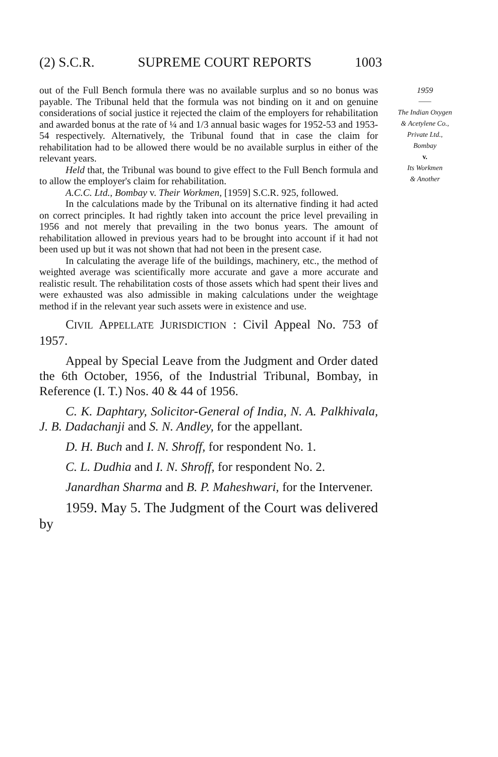(2) S.C.R. SUPREME COURT REPORTS 1003
out of the Full Bench formula there was no available surplus and so no bonus was payable. The Tribunal held that the formula was not binding on it and on genuine considerations of social justice it rejected the claim of the employers for rehabilitation and awarded bonus at the rate of ¼ and 1/3 annual basic wages for 1952-53 and 1953-54 respectively. Alternatively, the Tribunal found that in case the claim for rehabilitation had to be allowed there would be no available surplus in either of the relevant years.
Held that, the Tribunal was bound to give effect to the Full Bench formula and to allow the employer's claim for rehabilitation.
A.C.C. Ltd., Bombay v. Their Workmen, [1959] S.C.R. 925, followed.
In the calculations made by the Tribunal on its alternative finding it had acted on correct principles. It had rightly taken into account the price level prevailing in 1956 and not merely that prevailing in the two bonus years. The amount of rehabilitation allowed in previous years had to be brought into account if it had not been used up but it was not shown that had not been in the present case.
In calculating the average life of the buildings, machinery, etc., the method of weighted average was scientifically more accurate and gave a more accurate and realistic result. The rehabilitation costs of those assets which had spent their lives and were exhausted was also admissible in making calculations under the weightage method if in the relevant year such assets were in existence and use.
CIVIL APPELLATE JURISDICTION : Civil Appeal No. 753 of 1957.
Appeal by Special Leave from the Judgment and Order dated the 6th October, 1956, of the Industrial Tribunal, Bombay, in Reference (I. T.) Nos. 40 & 44 of 1956.
C. K. Daphtary, Solicitor-General of India, N. A. Palkhivala, J. B. Dadachanji and S. N. Andley, for the appellant.
D. H. Buch and I. N. Shroff, for respondent No. 1.
C. L. Dudhia and I. N. Shroff, for respondent No. 2.
Janardhan Sharma and B. P. Maheshwari, for the Intervener.
1959. May 5. The Judgment of the Court was delivered by
1959
——
The Indian Oxygen
& Acetylene Co.,
Private Ltd.,
Bombay
v.
Its Workmen
& Another